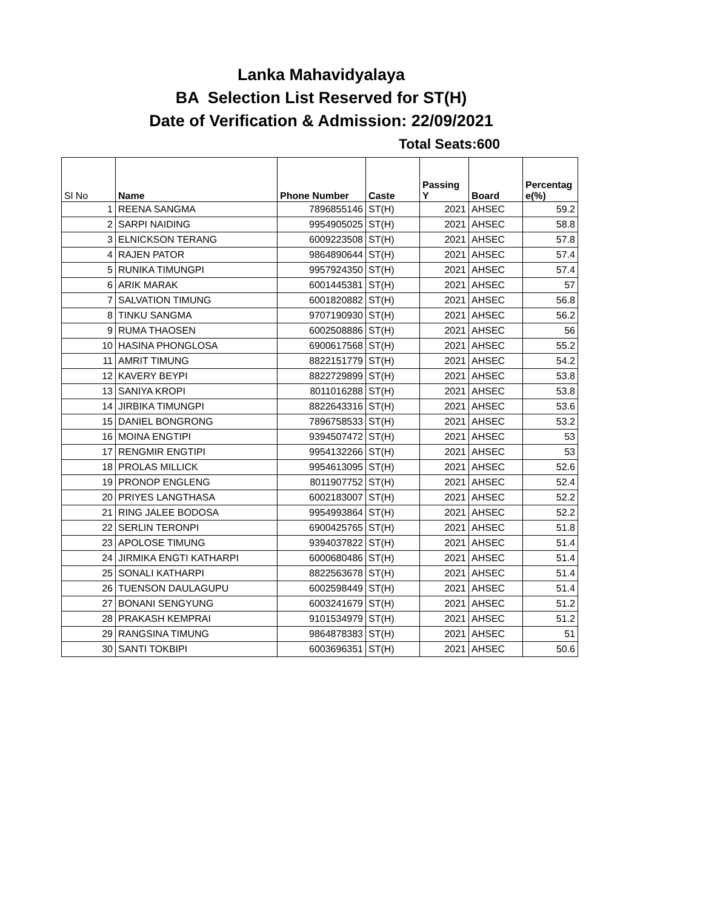Lanka Mahavidyalaya
BA Selection List Reserved for ST(H)
Date of Verification & Admission: 22/09/2021
Total Seats:600
| Sl No | Name | Phone Number | Caste | Passing Y | Board | Percentag e(%) |
| --- | --- | --- | --- | --- | --- | --- |
| 1 | REENA SANGMA | 7896855146 | ST(H) | 2021 | AHSEC | 59.2 |
| 2 | SARPI NAIDING | 9954905025 | ST(H) | 2021 | AHSEC | 58.8 |
| 3 | ELNICKSON TERANG | 6009223508 | ST(H) | 2021 | AHSEC | 57.8 |
| 4 | RAJEN PATOR | 9864890644 | ST(H) | 2021 | AHSEC | 57.4 |
| 5 | RUNIKA TIMUNGPI | 9957924350 | ST(H) | 2021 | AHSEC | 57.4 |
| 6 | ARIK MARAK | 6001445381 | ST(H) | 2021 | AHSEC | 57 |
| 7 | SALVATION TIMUNG | 6001820882 | ST(H) | 2021 | AHSEC | 56.8 |
| 8 | TINKU SANGMA | 9707190930 | ST(H) | 2021 | AHSEC | 56.2 |
| 9 | RUMA THAOSEN | 6002508886 | ST(H) | 2021 | AHSEC | 56 |
| 10 | HASINA PHONGLOSA | 6900617568 | ST(H) | 2021 | AHSEC | 55.2 |
| 11 | AMRIT TIMUNG | 8822151779 | ST(H) | 2021 | AHSEC | 54.2 |
| 12 | KAVERY BEYPI | 8822729899 | ST(H) | 2021 | AHSEC | 53.8 |
| 13 | SANIYA KROPI | 8011016288 | ST(H) | 2021 | AHSEC | 53.8 |
| 14 | JIRBIKA TIMUNGPI | 8822643316 | ST(H) | 2021 | AHSEC | 53.6 |
| 15 | DANIEL BONGRONG | 7896758533 | ST(H) | 2021 | AHSEC | 53.2 |
| 16 | MOINA ENGTIPI | 9394507472 | ST(H) | 2021 | AHSEC | 53 |
| 17 | RENGMIR ENGTIPI | 9954132266 | ST(H) | 2021 | AHSEC | 53 |
| 18 | PROLAS MILLICK | 9954613095 | ST(H) | 2021 | AHSEC | 52.6 |
| 19 | PRONOP ENGLENG | 8011907752 | ST(H) | 2021 | AHSEC | 52.4 |
| 20 | PRIYES LANGTHASA | 6002183007 | ST(H) | 2021 | AHSEC | 52.2 |
| 21 | RING JALEE BODOSA | 9954993864 | ST(H) | 2021 | AHSEC | 52.2 |
| 22 | SERLIN TERONPI | 6900425765 | ST(H) | 2021 | AHSEC | 51.8 |
| 23 | APOLOSE TIMUNG | 9394037822 | ST(H) | 2021 | AHSEC | 51.4 |
| 24 | JIRMIKA ENGTI KATHARPI | 6000680486 | ST(H) | 2021 | AHSEC | 51.4 |
| 25 | SONALI KATHARPI | 8822563678 | ST(H) | 2021 | AHSEC | 51.4 |
| 26 | TUENSON DAULAGUPU | 6002598449 | ST(H) | 2021 | AHSEC | 51.4 |
| 27 | BONANI SENGYUNG | 6003241679 | ST(H) | 2021 | AHSEC | 51.2 |
| 28 | PRAKASH KEMPRAI | 9101534979 | ST(H) | 2021 | AHSEC | 51.2 |
| 29 | RANGSINA TIMUNG | 9864878383 | ST(H) | 2021 | AHSEC | 51 |
| 30 | SANTI TOKBIPI | 6003696351 | ST(H) | 2021 | AHSEC | 50.6 |